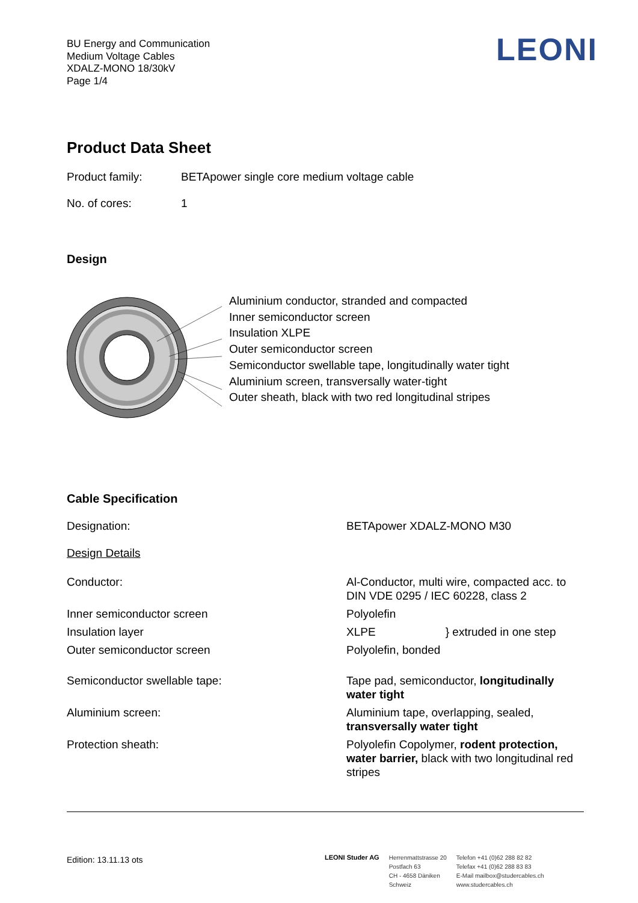BU Energy and Communication
Medium Voltage Cables
XDALZ-MONO 18/30kV
Page 1/4
LEONI
Product Data Sheet
Product family: BETApower single core medium voltage cable
No. of cores: 1
Design
Aluminium conductor, stranded and compacted
Inner semiconductor screen
Insulation XLPE
Outer semiconductor screen
Semiconductor swellable tape, longitudinally water tight
Aluminium screen, transversally water-tight
Outer sheath, black with two red longitudinal stripes
Cable Specification
| Designation: | BETApower XDALZ-MONO M30 |
| Design Details | |
| Conductor: | Al-Conductor, multi wire, compacted acc. to DIN VDE 0295 / IEC 60228, class 2 |
| Inner semiconductor screen | Polyolefin |
| Insulation layer | XLPE } extruded in one step |
| Outer semiconductor screen | Polyolefin, bonded |
| Semiconductor swellable tape: | Tape pad, semiconductor, longitudinally water tight |
| Aluminium screen: | Aluminium tape, overlapping, sealed, transversally water tight |
| Protection sheath: | Polyolefin Copolymer, rodent protection, water barrier, black with two longitudinal red stripes |
Edition: 13.11.13 ots
LEONI Studer AG Herrenmattstrasse 20
Postfach 63
CH - 4658 Däniken
Schweiz
Telefon +41 (0)62 288 82 82
Telefax +41 (0)62 288 83 83
E-Mail mailbox@studercables.ch
www.studercables.ch